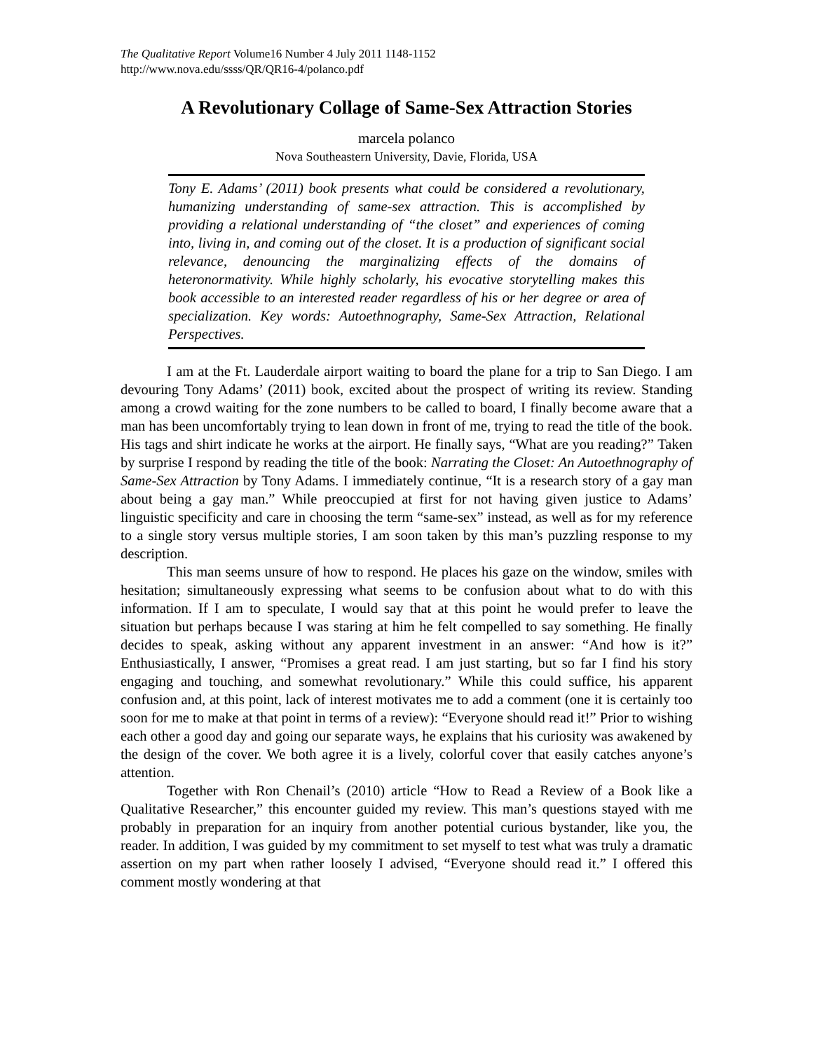The Qualitative Report Volume16 Number 4 July 2011 1148-1152
http://www.nova.edu/ssss/QR/QR16-4/polanco.pdf
A Revolutionary Collage of Same-Sex Attraction Stories
marcela polanco
Nova Southeastern University, Davie, Florida, USA
Tony E. Adams’ (2011) book presents what could be considered a revolutionary, humanizing understanding of same-sex attraction. This is accomplished by providing a relational understanding of “the closet” and experiences of coming into, living in, and coming out of the closet. It is a production of significant social relevance, denouncing the marginalizing effects of the domains of heteronormativity. While highly scholarly, his evocative storytelling makes this book accessible to an interested reader regardless of his or her degree or area of specialization. Key words: Autoethnography, Same-Sex Attraction, Relational Perspectives.
I am at the Ft. Lauderdale airport waiting to board the plane for a trip to San Diego. I am devouring Tony Adams’ (2011) book, excited about the prospect of writing its review. Standing among a crowd waiting for the zone numbers to be called to board, I finally become aware that a man has been uncomfortably trying to lean down in front of me, trying to read the title of the book. His tags and shirt indicate he works at the airport. He finally says, “What are you reading?” Taken by surprise I respond by reading the title of the book: Narrating the Closet: An Autoethnography of Same-Sex Attraction by Tony Adams. I immediately continue, “It is a research story of a gay man about being a gay man.” While preoccupied at first for not having given justice to Adams’ linguistic specificity and care in choosing the term “same-sex” instead, as well as for my reference to a single story versus multiple stories, I am soon taken by this man’s puzzling response to my description.
This man seems unsure of how to respond. He places his gaze on the window, smiles with hesitation; simultaneously expressing what seems to be confusion about what to do with this information. If I am to speculate, I would say that at this point he would prefer to leave the situation but perhaps because I was staring at him he felt compelled to say something. He finally decides to speak, asking without any apparent investment in an answer: “And how is it?” Enthusiastically, I answer, “Promises a great read. I am just starting, but so far I find his story engaging and touching, and somewhat revolutionary.” While this could suffice, his apparent confusion and, at this point, lack of interest motivates me to add a comment (one it is certainly too soon for me to make at that point in terms of a review): “Everyone should read it!” Prior to wishing each other a good day and going our separate ways, he explains that his curiosity was awakened by the design of the cover. We both agree it is a lively, colorful cover that easily catches anyone’s attention.
Together with Ron Chenail’s (2010) article “How to Read a Review of a Book like a Qualitative Researcher,” this encounter guided my review. This man’s questions stayed with me probably in preparation for an inquiry from another potential curious bystander, like you, the reader. In addition, I was guided by my commitment to set myself to test what was truly a dramatic assertion on my part when rather loosely I advised, “Everyone should read it.” I offered this comment mostly wondering at that